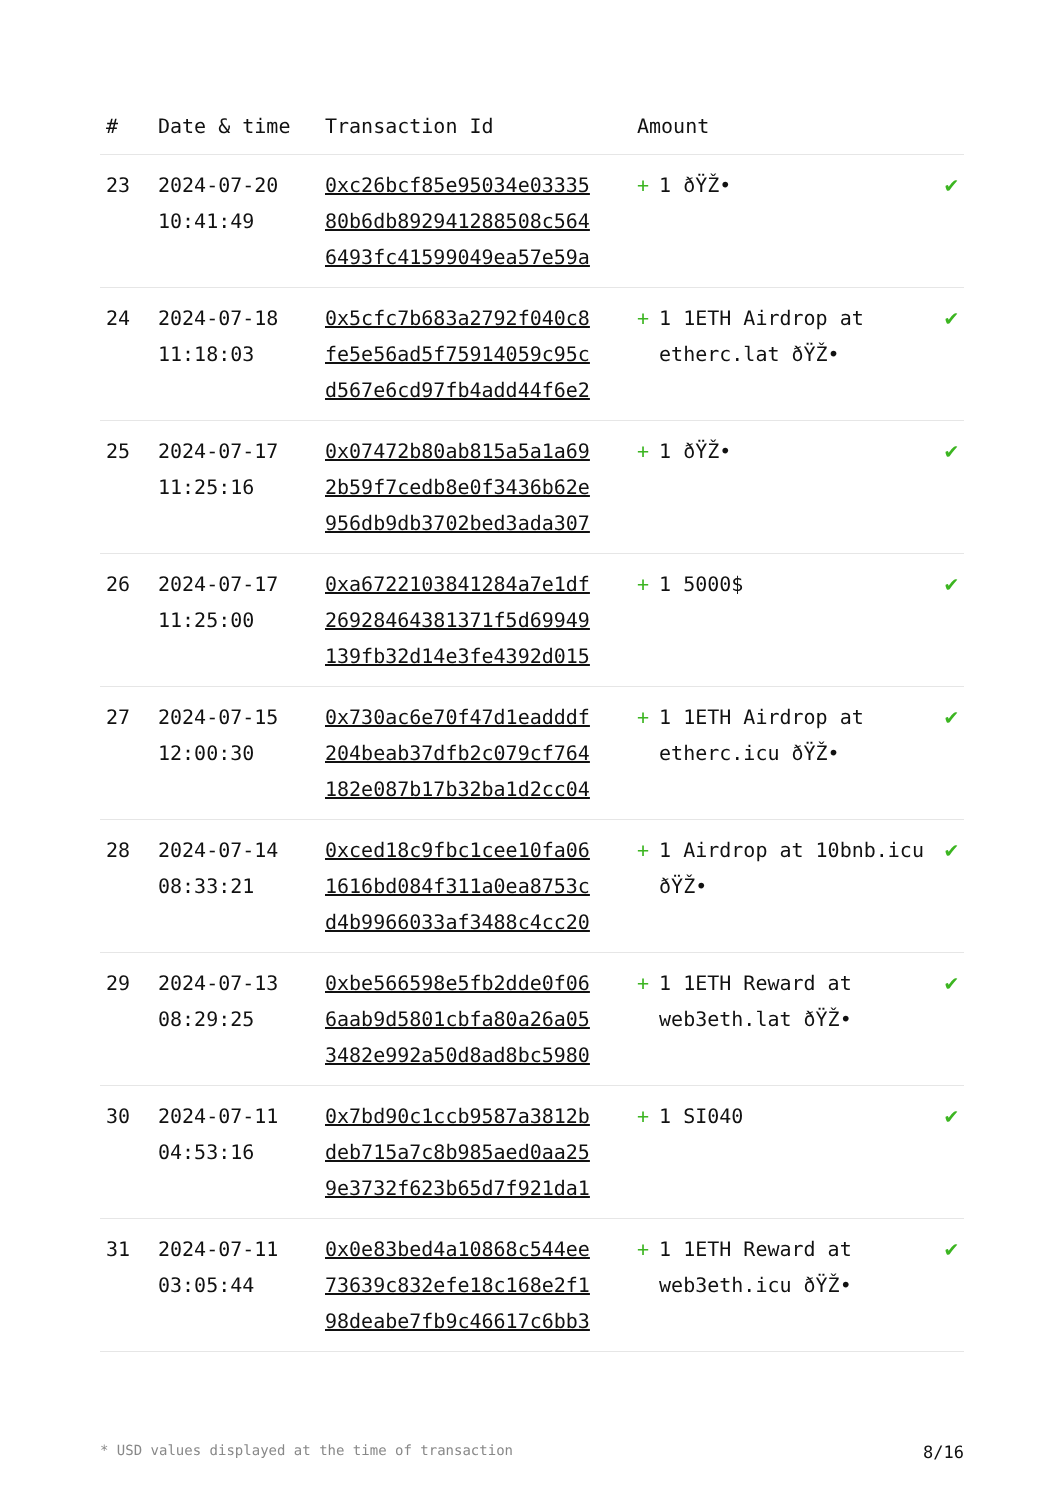| # | Date & time | Transaction Id | Amount | |
| --- | --- | --- | --- | --- |
| 23 | 2024-07-20 10:41:49 | 0xc26bcf85e95034e03335 80b6db892941288508c564 6493fc41599049ea57e59a | + 1 ðŸŽ• | ✔ |
| 24 | 2024-07-18 11:18:03 | 0x5cfc7b683a2792f040c8 fe5e56ad5f75914059c95c d567e6cd97fb4add44f6e2 | + 1 1ETH Airdrop at etherc.lat ðŸŽ• | ✔ |
| 25 | 2024-07-17 11:25:16 | 0x07472b80ab815a5a1a69 2b59f7cedb8e0f3436b62e 956db9db3702bed3ada307 | + 1 ðŸŽ• | ✔ |
| 26 | 2024-07-17 11:25:00 | 0xa6722103841284a7e1df 26928464381371f5d69949 139fb32d14e3fe4392d015 | + 1 5000$ | ✔ |
| 27 | 2024-07-15 12:00:30 | 0x730ac6e70f47d1eadddf 204beab37dfb2c079cf764 182e087b17b32ba1d2cc04 | + 1 1ETH Airdrop at etherc.icu ðŸŽ• | ✔ |
| 28 | 2024-07-14 08:33:21 | 0xced18c9fbc1cee10fa06 1616bd084f311a0ea8753c d4b9966033af3488c4cc20 | + 1 Airdrop at 10bnb.icu ðŸŽ• | ✔ |
| 29 | 2024-07-13 08:29:25 | 0xbe566598e5fb2dde0f06 6aab9d5801cbfa80a26a05 3482e992a50d8ad8bc5980 | + 1 1ETH Reward at web3eth.lat ðŸŽ• | ✔ |
| 30 | 2024-07-11 04:53:16 | 0x7bd90c1ccb9587a3812b deb715a7c8b985aed0aa25 9e3732f623b65d7f921da1 | + 1 SI040 | ✔ |
| 31 | 2024-07-11 03:05:44 | 0x0e83bed4a10868c544ee 73639c832efe18c168e2f1 98deabe7fb9c46617c6bb3 | + 1 1ETH Reward at web3eth.icu ðŸŽ• | ✔ |
* USD values displayed at the time of transaction 8/16